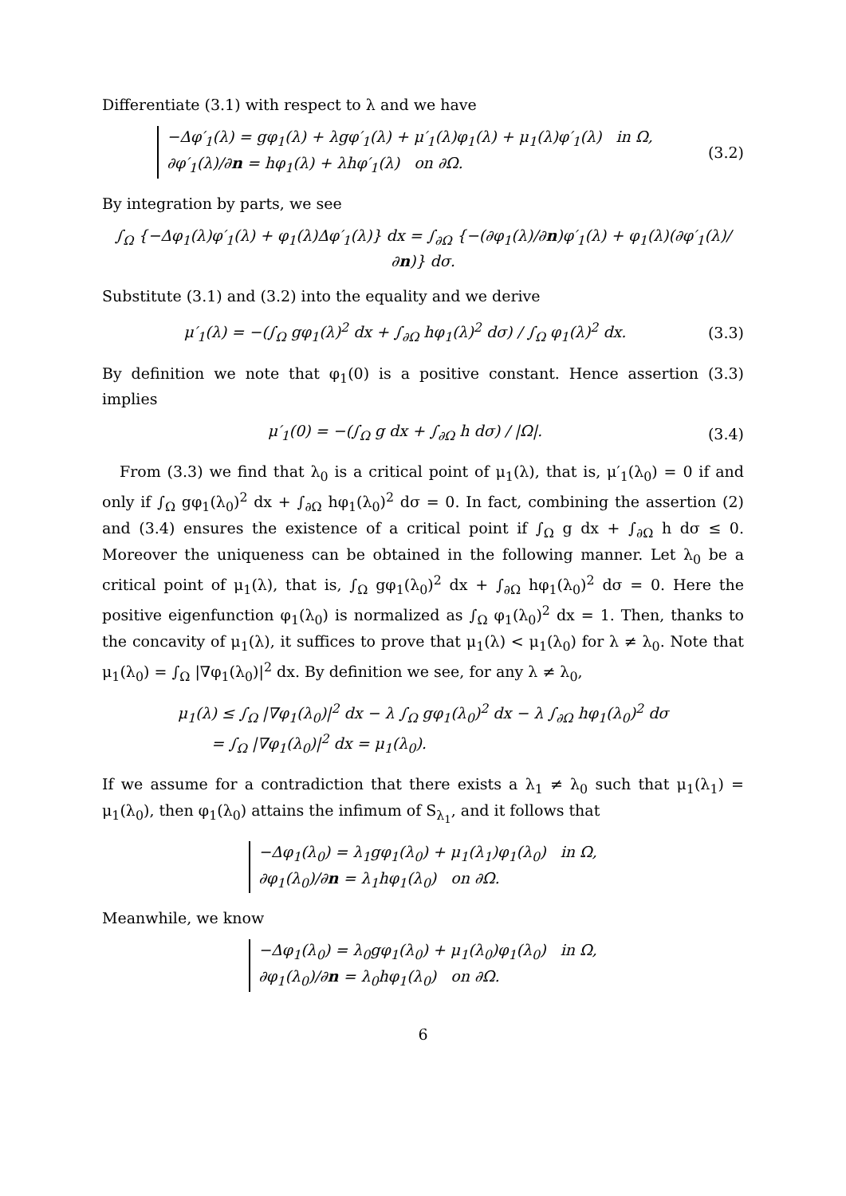Differentiate (3.1) with respect to λ and we have
−Δφ′<sub>1</sub>(λ) = gφ<sub>1</sub>(λ) + λgφ′<sub>1</sub>(λ) + μ′<sub>1</sub>(λ)φ<sub>1</sub>(λ) + μ<sub>1</sub>(λ)φ′<sub>1</sub>(λ) in Ω,
∂φ′<sub>1</sub>(λ)/∂n = hφ<sub>1</sub>(λ) + λhφ′<sub>1</sub>(λ) on ∂Ω.
(3.2)
By integration by parts, we see
∫<sub>Ω</sub> {−Δφ<sub>1</sub>(λ)φ′<sub>1</sub>(λ) + φ<sub>1</sub>(λ)Δφ′<sub>1</sub>(λ)} dx = ∫<sub>∂Ω</sub> {−(∂φ<sub>1</sub>(λ)/∂n)φ′<sub>1</sub>(λ) + φ<sub>1</sub>(λ)(∂φ′<sub>1</sub>(λ)/∂n)} dσ.
Substitute (3.1) and (3.2) into the equality and we derive
μ′<sub>1</sub>(λ) = −(∫<sub>Ω</sub> gφ<sub>1</sub>(λ)<sup>2</sup> dx + ∫<sub>∂Ω</sub> hφ<sub>1</sub>(λ)<sup>2</sup> dσ) / ∫<sub>Ω</sub> φ<sub>1</sub>(λ)<sup>2</sup> dx.
(3.3)
By definition we note that φ<sub>1</sub>(0) is a positive constant. Hence assertion (3.3) implies
μ′<sub>1</sub>(0) = −(∫<sub>Ω</sub> g dx + ∫<sub>∂Ω</sub> h dσ) / |Ω|.
(3.4)
From (3.3) we find that λ<sub>0</sub> is a critical point of μ<sub>1</sub>(λ), that is, μ′<sub>1</sub>(λ<sub>0</sub>) = 0 if and only if ∫<sub>Ω</sub> gφ<sub>1</sub>(λ<sub>0</sub>)<sup>2</sup> dx + ∫<sub>∂Ω</sub> hφ<sub>1</sub>(λ<sub>0</sub>)<sup>2</sup> dσ = 0. In fact, combining the assertion (2) and (3.4) ensures the existence of a critical point if ∫<sub>Ω</sub> g dx + ∫<sub>∂Ω</sub> h dσ ≤ 0. Moreover the uniqueness can be obtained in the following manner. Let λ<sub>0</sub> be a critical point of μ<sub>1</sub>(λ), that is, ∫<sub>Ω</sub> gφ<sub>1</sub>(λ<sub>0</sub>)<sup>2</sup> dx + ∫<sub>∂Ω</sub> hφ<sub>1</sub>(λ<sub>0</sub>)<sup>2</sup> dσ = 0. Here the positive eigenfunction φ<sub>1</sub>(λ<sub>0</sub>) is normalized as ∫<sub>Ω</sub> φ<sub>1</sub>(λ<sub>0</sub>)<sup>2</sup> dx = 1. Then, thanks to the concavity of μ<sub>1</sub>(λ), it suffices to prove that μ<sub>1</sub>(λ) < μ<sub>1</sub>(λ<sub>0</sub>) for λ ≠ λ<sub>0</sub>. Note that μ<sub>1</sub>(λ<sub>0</sub>) = ∫<sub>Ω</sub> |∇φ<sub>1</sub>(λ<sub>0</sub>)|<sup>2</sup> dx. By definition we see, for any λ ≠ λ<sub>0</sub>,
μ<sub>1</sub>(λ) ≤ ∫<sub>Ω</sub> |∇φ<sub>1</sub>(λ<sub>0</sub>)|<sup>2</sup> dx − λ ∫<sub>Ω</sub> gφ<sub>1</sub>(λ<sub>0</sub>)<sup>2</sup> dx − λ ∫<sub>∂Ω</sub> hφ<sub>1</sub>(λ<sub>0</sub>)<sup>2</sup> dσ
= ∫<sub>Ω</sub> |∇φ<sub>1</sub>(λ<sub>0</sub>)|<sup>2</sup> dx = μ<sub>1</sub>(λ<sub>0</sub>).
If we assume for a contradiction that there exists a λ<sub>1</sub> ≠ λ<sub>0</sub> such that μ<sub>1</sub>(λ<sub>1</sub>) = μ<sub>1</sub>(λ<sub>0</sub>), then φ<sub>1</sub>(λ<sub>0</sub>) attains the infimum of S<sub>λ<sub>1</sub></sub>, and it follows that
−Δφ<sub>1</sub>(λ<sub>0</sub>) = λ<sub>1</sub>gφ<sub>1</sub>(λ<sub>0</sub>) + μ<sub>1</sub>(λ<sub>1</sub>)φ<sub>1</sub>(λ<sub>0</sub>) in Ω,
∂φ<sub>1</sub>(λ<sub>0</sub>)/∂n = λ<sub>1</sub>hφ<sub>1</sub>(λ<sub>0</sub>) on ∂Ω.
Meanwhile, we know
−Δφ<sub>1</sub>(λ<sub>0</sub>) = λ<sub>0</sub>gφ<sub>1</sub>(λ<sub>0</sub>) + μ<sub>1</sub>(λ<sub>0</sub>)φ<sub>1</sub>(λ<sub>0</sub>) in Ω,
∂φ<sub>1</sub>(λ<sub>0</sub>)/∂n = λ<sub>0</sub>hφ<sub>1</sub>(λ<sub>0</sub>) on ∂Ω.
6